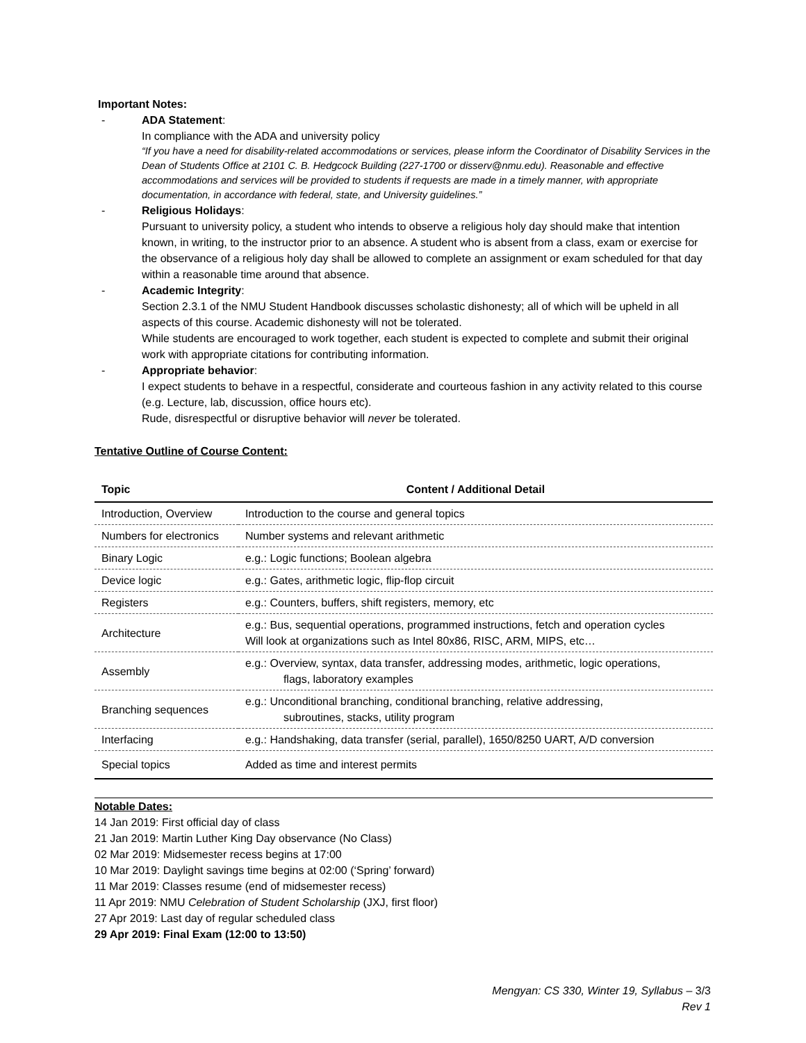Important Notes:
- ADA Statement:
In compliance with the ADA and university policy
“If you have a need for disability-related accommodations or services, please inform the Coordinator of Disability Services in the Dean of Students Office at 2101 C. B. Hedgcock Building (227-1700 or disserv@nmu.edu). Reasonable and effective accommodations and services will be provided to students if requests are made in a timely manner, with appropriate documentation, in accordance with federal, state, and University guidelines.”
- Religious Holidays:
Pursuant to university policy, a student who intends to observe a religious holy day should make that intention known, in writing, to the instructor prior to an absence. A student who is absent from a class, exam or exercise for the observance of a religious holy day shall be allowed to complete an assignment or exam scheduled for that day within a reasonable time around that absence.
- Academic Integrity:
Section 2.3.1 of the NMU Student Handbook discusses scholastic dishonesty; all of which will be upheld in all aspects of this course. Academic dishonesty will not be tolerated.
While students are encouraged to work together, each student is expected to complete and submit their original work with appropriate citations for contributing information.
- Appropriate behavior:
I expect students to behave in a respectful, considerate and courteous fashion in any activity related to this course (e.g. Lecture, lab, discussion, office hours etc).
Rude, disrespectful or disruptive behavior will never be tolerated.
Tentative Outline of Course Content:
| Topic | Content / Additional Detail |
| --- | --- |
| Introduction, Overview | Introduction to the course and general topics |
| Numbers for electronics | Number systems and relevant arithmetic |
| Binary Logic | e.g.: Logic functions; Boolean algebra |
| Device logic | e.g.: Gates, arithmetic logic, flip-flop circuit |
| Registers | e.g.: Counters, buffers, shift registers, memory, etc |
| Architecture | e.g.: Bus, sequential operations, programmed instructions, fetch and operation cycles Will look at organizations such as Intel 80x86, RISC, ARM, MIPS, etc… |
| Assembly | e.g.: Overview, syntax, data transfer, addressing modes, arithmetic, logic operations, flags, laboratory examples |
| Branching sequences | e.g.: Unconditional branching, conditional branching, relative addressing, subroutines, stacks, utility program |
| Interfacing | e.g.: Handshaking, data transfer (serial, parallel), 1650/8250 UART, A/D conversion |
| Special topics | Added as time and interest permits |
Notable Dates:
14 Jan 2019: First official day of class
21 Jan 2019: Martin Luther King Day observance (No Class)
02 Mar 2019: Midsemester recess begins at 17:00
10 Mar 2019: Daylight savings time begins at 02:00 (‘Spring’ forward)
11 Mar 2019: Classes resume (end of midsemester recess)
11 Apr 2019: NMU Celebration of Student Scholarship (JXJ, first floor)
27 Apr 2019: Last day of regular scheduled class
29 Apr 2019: Final Exam (12:00 to 13:50)
Mengyan: CS 330, Winter 19, Syllabus – 3/3
Rev 1